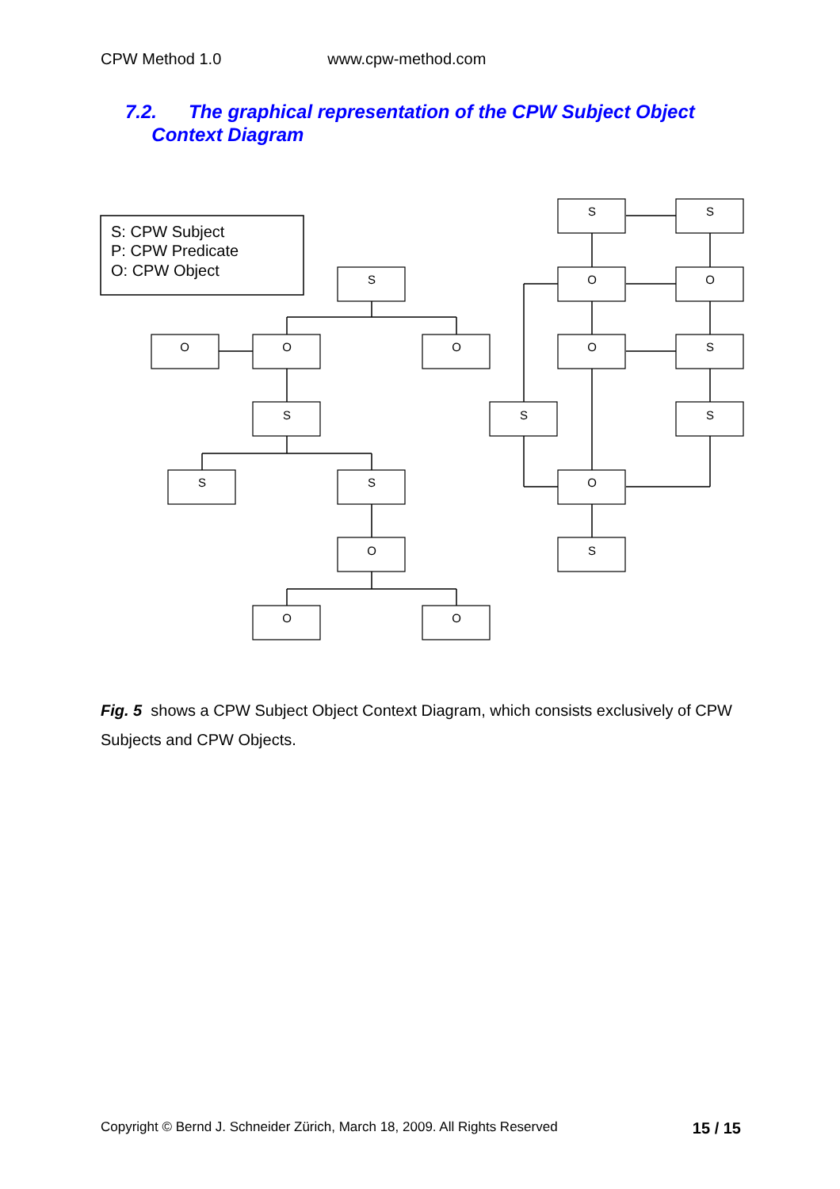CPW Method 1.0 www.cpw-method.com
7.2. The graphical representation of the CPW Subject Object
Context Diagram
S
O
O
O
S
S
S
O
O
O
S
S
O
O
O
S
S
S
O
S
S: CPW Subject
P: CPW Predicate
O: CPW Object
Fig. 5 shows a CPW Subject Object Context Diagram, which consists exclusively of CPW Subjects and CPW Objects.
Copyright © Bernd J. Schneider Zürich, March 18, 2009. All Rights Reserved 15 / 15